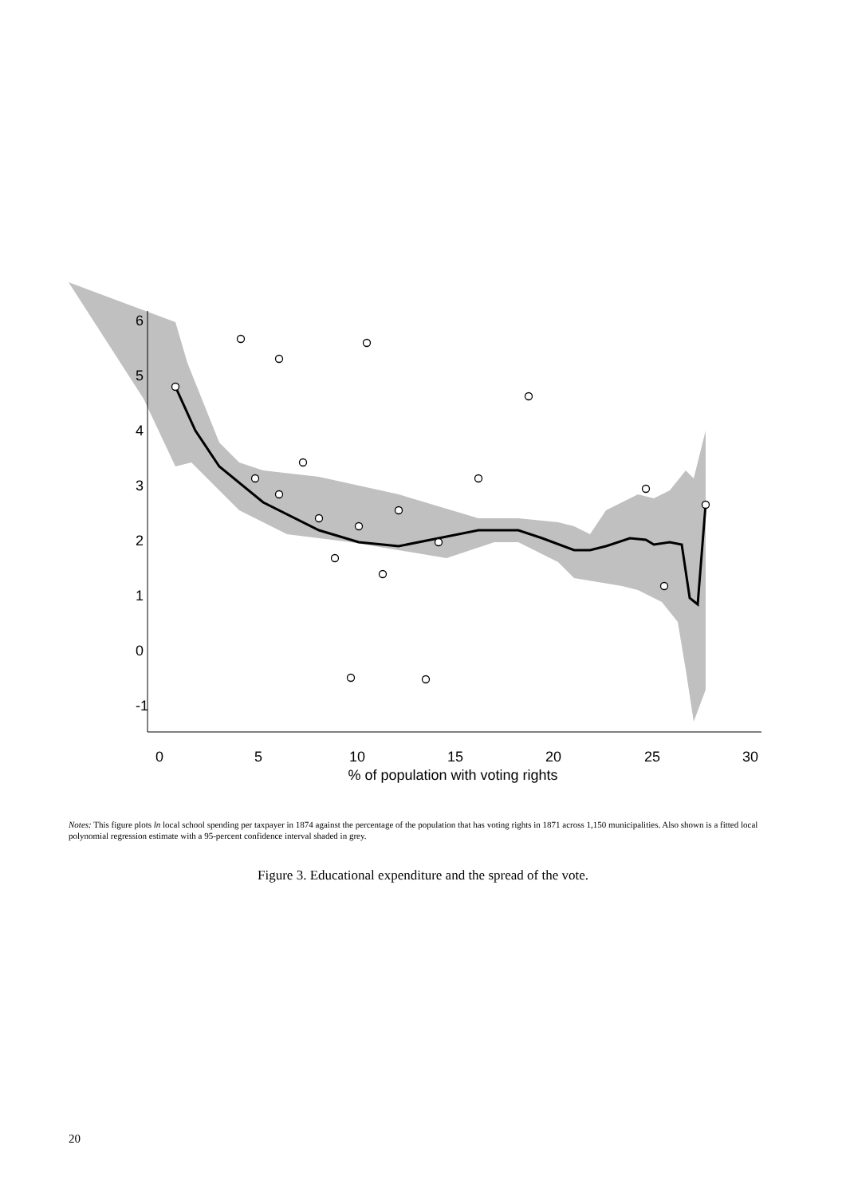0
5
10
15
20
25
30
% of population with voting rights
6
5
4
3
2
1
0
-1
Notes: This figure plots ln local school spending per taxpayer in 1874 against the percentage of the population that has voting rights in 1871 across 1,150 municipalities. Also shown is a fitted local polynomial regression estimate with a 95-percent confidence interval shaded in grey.
Figure 3. Educational expenditure and the spread of the vote.
20